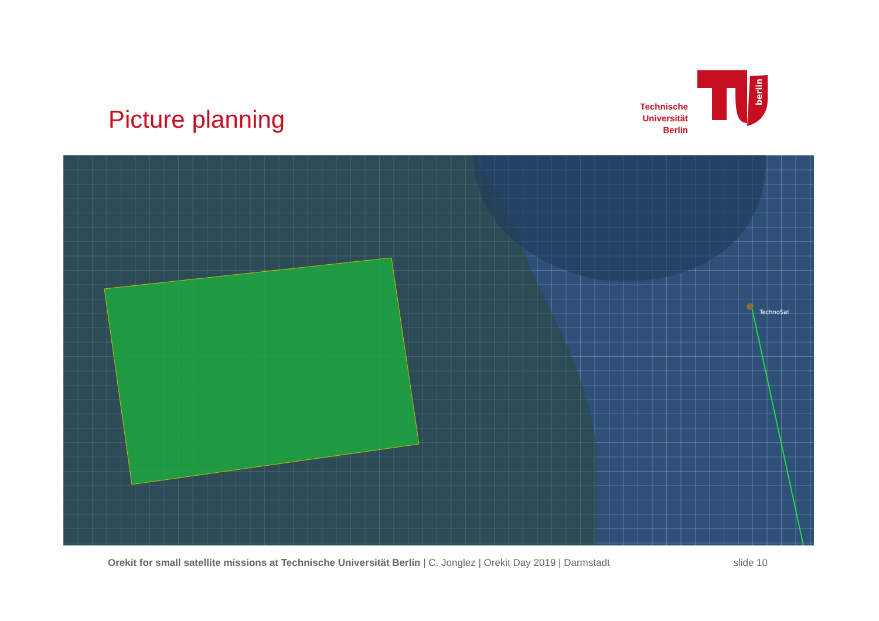Picture planning
Technische
Universität
Berlin
berlin
TechnoSat
Orekit for small satellite missions at Technische Universität Berlin | C. Jonglez | Orekit Day 2019 | Darmstadt
slide 10